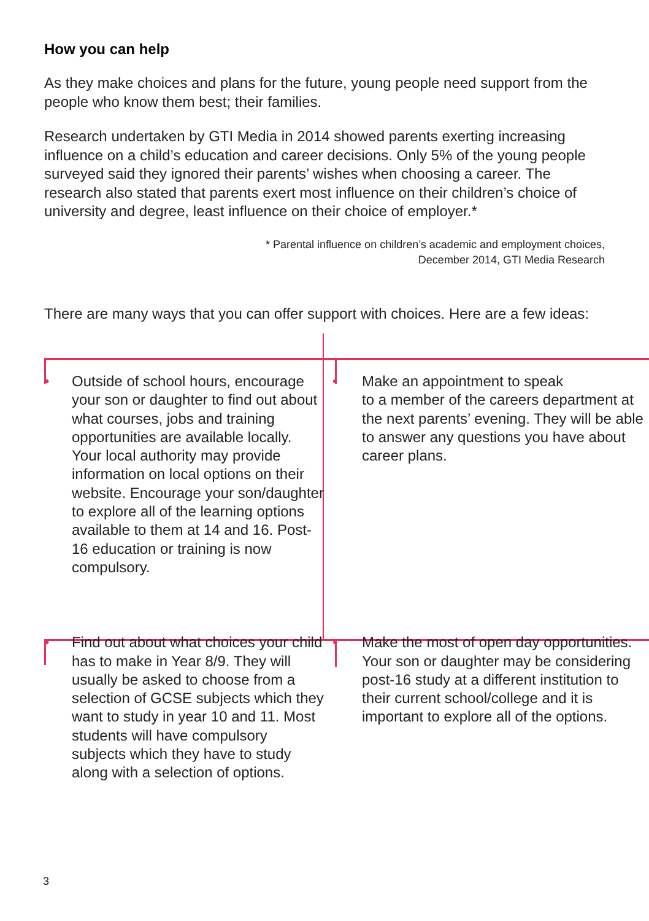How you can help
As they make choices and plans for the future, young people need support from the people who know them best; their families.
Research undertaken by GTI Media in 2014 showed parents exerting increasing influence on a child’s education and career decisions. Only 5% of the young people surveyed said they ignored their parents’ wishes when choosing a career. The research also stated that parents exert most influence on their children’s choice of university and degree, least influence on their choice of employer.*
* Parental influence on children’s academic and employment choices,
December 2014, GTI Media Research
There are many ways that you can offer support with choices. Here are a few ideas:
• Outside of school hours, encourage your son or daughter to find out about what courses, jobs and training opportunities are available locally. Your local authority may provide information on local options on their website. Encourage your son/daughter to explore all of the learning options available to them at 14 and 16. Post-16 education or training is now compulsory.
• Make an appointment to speak
to a member of the careers department at the next parents’ evening. They will be able to answer any questions you have about career plans.
• Find out about what choices your child has to make in Year 8/9. They will usually be asked to choose from a selection of GCSE subjects which they want to study in year 10 and 11. Most students will have compulsory subjects which they have to study along with a selection of options.
• Make the most of open day opportunities. Your son or daughter may be considering post-16 study at a different institution to their current school/college and it is important to explore all of the options.
3